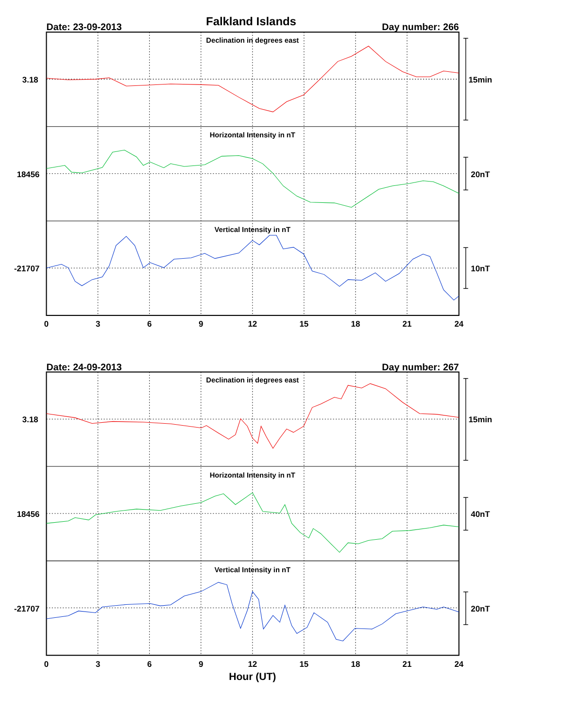Falkland Islands
Date: 23-09-2013
Day number: 266
3.18
18456
-21707
Declination in degrees east
Horizontal Intensity in nT
Vertical Intensity in nT
15min
20nT
10nT
0
3
6
9
12
15
18
21
24
Date: 24-09-2013
Day number: 267
3.18
18456
-21707
Declination in degrees east
Horizontal Intensity in nT
Vertical Intensity in nT
15min
40nT
20nT
0
3
6
9
12
15
18
21
24
Hour (UT)